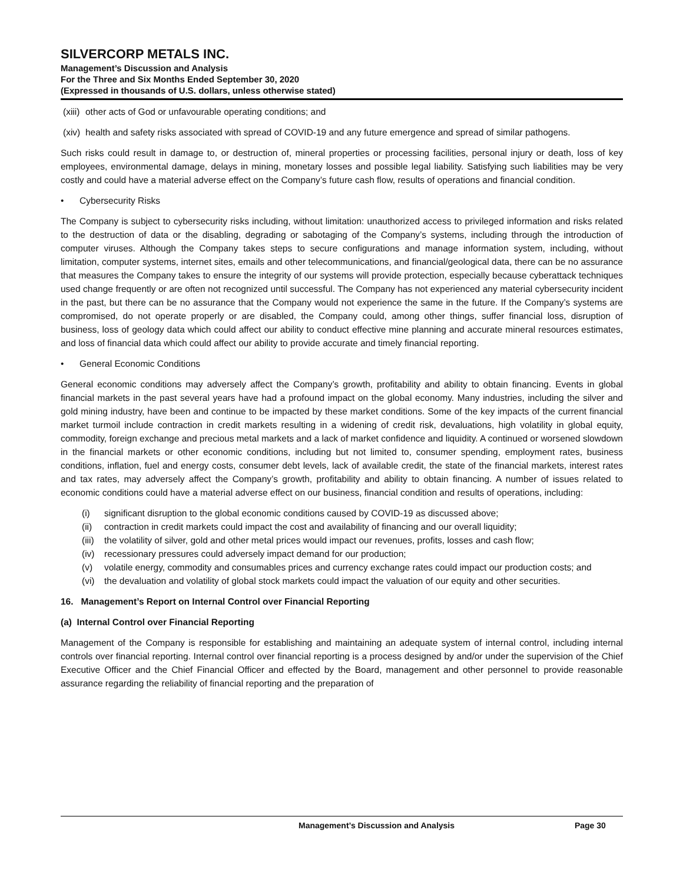SILVERCORP METALS INC.
Management’s Discussion and Analysis
For the Three and Six Months Ended September 30, 2020
(Expressed in thousands of U.S. dollars, unless otherwise stated)
(xiii) other acts of God or unfavourable operating conditions; and
(xiv) health and safety risks associated with spread of COVID-19 and any future emergence and spread of similar pathogens.
Such risks could result in damage to, or destruction of, mineral properties or processing facilities, personal injury or death, loss of key employees, environmental damage, delays in mining, monetary losses and possible legal liability. Satisfying such liabilities may be very costly and could have a material adverse effect on the Company’s future cash flow, results of operations and financial condition.
• Cybersecurity Risks
The Company is subject to cybersecurity risks including, without limitation: unauthorized access to privileged information and risks related to the destruction of data or the disabling, degrading or sabotaging of the Company’s systems, including through the introduction of computer viruses. Although the Company takes steps to secure configurations and manage information system, including, without limitation, computer systems, internet sites, emails and other telecommunications, and financial/geological data, there can be no assurance that measures the Company takes to ensure the integrity of our systems will provide protection, especially because cyberattack techniques used change frequently or are often not recognized until successful. The Company has not experienced any material cybersecurity incident in the past, but there can be no assurance that the Company would not experience the same in the future. If the Company’s systems are compromised, do not operate properly or are disabled, the Company could, among other things, suffer financial loss, disruption of business, loss of geology data which could affect our ability to conduct effective mine planning and accurate mineral resources estimates, and loss of financial data which could affect our ability to provide accurate and timely financial reporting.
• General Economic Conditions
General economic conditions may adversely affect the Company’s growth, profitability and ability to obtain financing. Events in global financial markets in the past several years have had a profound impact on the global economy. Many industries, including the silver and gold mining industry, have been and continue to be impacted by these market conditions. Some of the key impacts of the current financial market turmoil include contraction in credit markets resulting in a widening of credit risk, devaluations, high volatility in global equity, commodity, foreign exchange and precious metal markets and a lack of market confidence and liquidity. A continued or worsened slowdown in the financial markets or other economic conditions, including but not limited to, consumer spending, employment rates, business conditions, inflation, fuel and energy costs, consumer debt levels, lack of available credit, the state of the financial markets, interest rates and tax rates, may adversely affect the Company’s growth, profitability and ability to obtain financing. A number of issues related to economic conditions could have a material adverse effect on our business, financial condition and results of operations, including:
(i) significant disruption to the global economic conditions caused by COVID-19 as discussed above;
(ii) contraction in credit markets could impact the cost and availability of financing and our overall liquidity;
(iii) the volatility of silver, gold and other metal prices would impact our revenues, profits, losses and cash flow;
(iv) recessionary pressures could adversely impact demand for our production;
(v) volatile energy, commodity and consumables prices and currency exchange rates could impact our production costs; and
(vi) the devaluation and volatility of global stock markets could impact the valuation of our equity and other securities.
16. Management’s Report on Internal Control over Financial Reporting
(a) Internal Control over Financial Reporting
Management of the Company is responsible for establishing and maintaining an adequate system of internal control, including internal controls over financial reporting. Internal control over financial reporting is a process designed by and/or under the supervision of the Chief Executive Officer and the Chief Financial Officer and effected by the Board, management and other personnel to provide reasonable assurance regarding the reliability of financial reporting and the preparation of
Management’s Discussion and Analysis Page 30